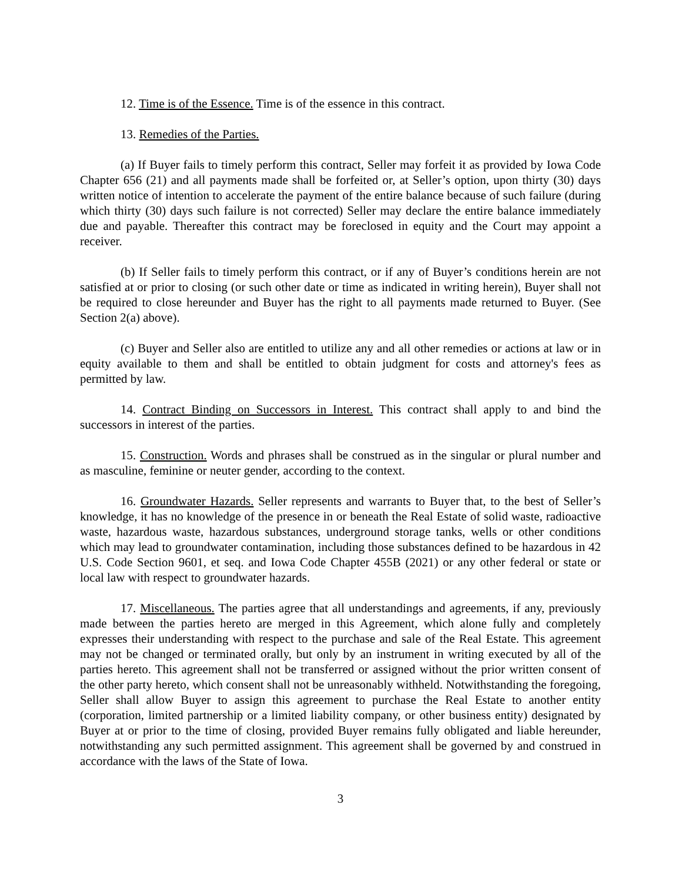12. Time is of the Essence. Time is of the essence in this contract.
13. Remedies of the Parties.
(a) If Buyer fails to timely perform this contract, Seller may forfeit it as provided by Iowa Code Chapter 656 (21) and all payments made shall be forfeited or, at Seller’s option, upon thirty (30) days written notice of intention to accelerate the payment of the entire balance because of such failure (during which thirty (30) days such failure is not corrected) Seller may declare the entire balance immediately due and payable. Thereafter this contract may be foreclosed in equity and the Court may appoint a receiver.
(b) If Seller fails to timely perform this contract, or if any of Buyer’s conditions herein are not satisfied at or prior to closing (or such other date or time as indicated in writing herein), Buyer shall not be required to close hereunder and Buyer has the right to all payments made returned to Buyer. (See Section 2(a) above).
(c) Buyer and Seller also are entitled to utilize any and all other remedies or actions at law or in equity available to them and shall be entitled to obtain judgment for costs and attorney's fees as permitted by law.
14. Contract Binding on Successors in Interest. This contract shall apply to and bind the successors in interest of the parties.
15. Construction. Words and phrases shall be construed as in the singular or plural number and as masculine, feminine or neuter gender, according to the context.
16. Groundwater Hazards. Seller represents and warrants to Buyer that, to the best of Seller’s knowledge, it has no knowledge of the presence in or beneath the Real Estate of solid waste, radioactive waste, hazardous waste, hazardous substances, underground storage tanks, wells or other conditions which may lead to groundwater contamination, including those substances defined to be hazardous in 42 U.S. Code Section 9601, et seq. and Iowa Code Chapter 455B (2021) or any other federal or state or local law with respect to groundwater hazards.
17. Miscellaneous. The parties agree that all understandings and agreements, if any, previously made between the parties hereto are merged in this Agreement, which alone fully and completely expresses their understanding with respect to the purchase and sale of the Real Estate. This agreement may not be changed or terminated orally, but only by an instrument in writing executed by all of the parties hereto. This agreement shall not be transferred or assigned without the prior written consent of the other party hereto, which consent shall not be unreasonably withheld. Notwithstanding the foregoing, Seller shall allow Buyer to assign this agreement to purchase the Real Estate to another entity (corporation, limited partnership or a limited liability company, or other business entity) designated by Buyer at or prior to the time of closing, provided Buyer remains fully obligated and liable hereunder, notwithstanding any such permitted assignment. This agreement shall be governed by and construed in accordance with the laws of the State of Iowa.
3